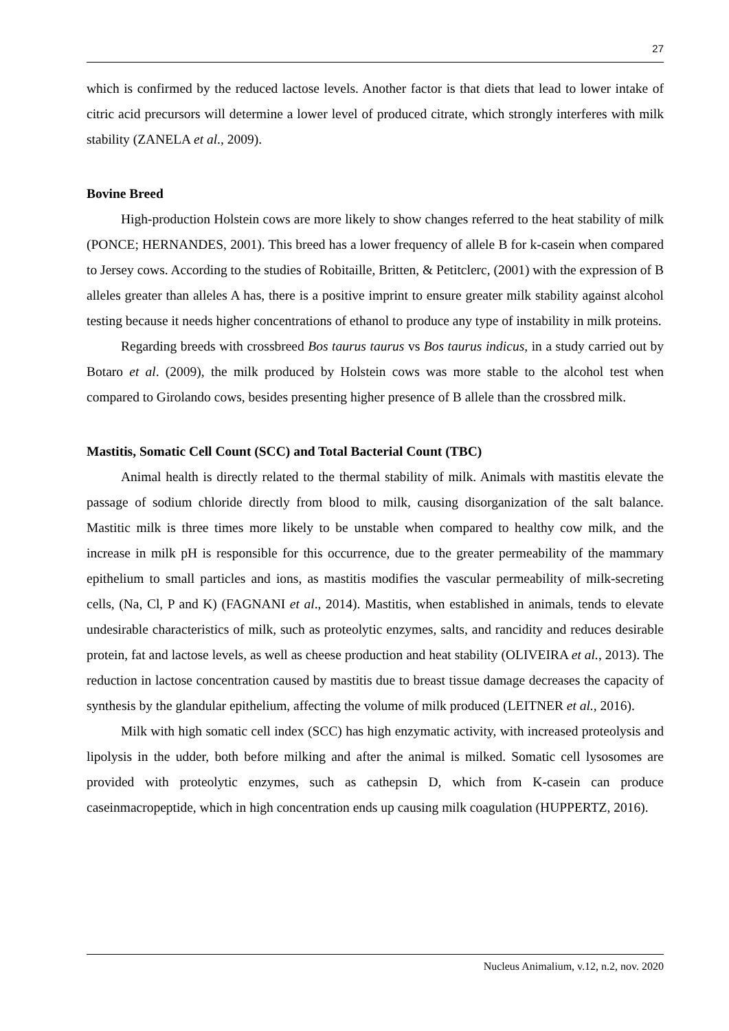27
which is confirmed by the reduced lactose levels. Another factor is that diets that lead to lower intake of citric acid precursors will determine a lower level of produced citrate, which strongly interferes with milk stability (ZANELA et al., 2009).
Bovine Breed
High-production Holstein cows are more likely to show changes referred to the heat stability of milk (PONCE; HERNANDES, 2001). This breed has a lower frequency of allele B for k-casein when compared to Jersey cows. According to the studies of Robitaille, Britten, & Petitclerc, (2001) with the expression of B alleles greater than alleles A has, there is a positive imprint to ensure greater milk stability against alcohol testing because it needs higher concentrations of ethanol to produce any type of instability in milk proteins.
Regarding breeds with crossbreed Bos taurus taurus vs Bos taurus indicus, in a study carried out by Botaro et al. (2009), the milk produced by Holstein cows was more stable to the alcohol test when compared to Girolando cows, besides presenting higher presence of B allele than the crossbred milk.
Mastitis, Somatic Cell Count (SCC) and Total Bacterial Count (TBC)
Animal health is directly related to the thermal stability of milk. Animals with mastitis elevate the passage of sodium chloride directly from blood to milk, causing disorganization of the salt balance. Mastitic milk is three times more likely to be unstable when compared to healthy cow milk, and the increase in milk pH is responsible for this occurrence, due to the greater permeability of the mammary epithelium to small particles and ions, as mastitis modifies the vascular permeability of milk-secreting cells, (Na, Cl, P and K) (FAGNANI et al., 2014). Mastitis, when established in animals, tends to elevate undesirable characteristics of milk, such as proteolytic enzymes, salts, and rancidity and reduces desirable protein, fat and lactose levels, as well as cheese production and heat stability (OLIVEIRA et al., 2013). The reduction in lactose concentration caused by mastitis due to breast tissue damage decreases the capacity of synthesis by the glandular epithelium, affecting the volume of milk produced (LEITNER et al., 2016).
Milk with high somatic cell index (SCC) has high enzymatic activity, with increased proteolysis and lipolysis in the udder, both before milking and after the animal is milked. Somatic cell lysosomes are provided with proteolytic enzymes, such as cathepsin D, which from K-casein can produce caseinmacropeptide, which in high concentration ends up causing milk coagulation (HUPPERTZ, 2016).
Nucleus Animalium, v.12, n.2, nov. 2020